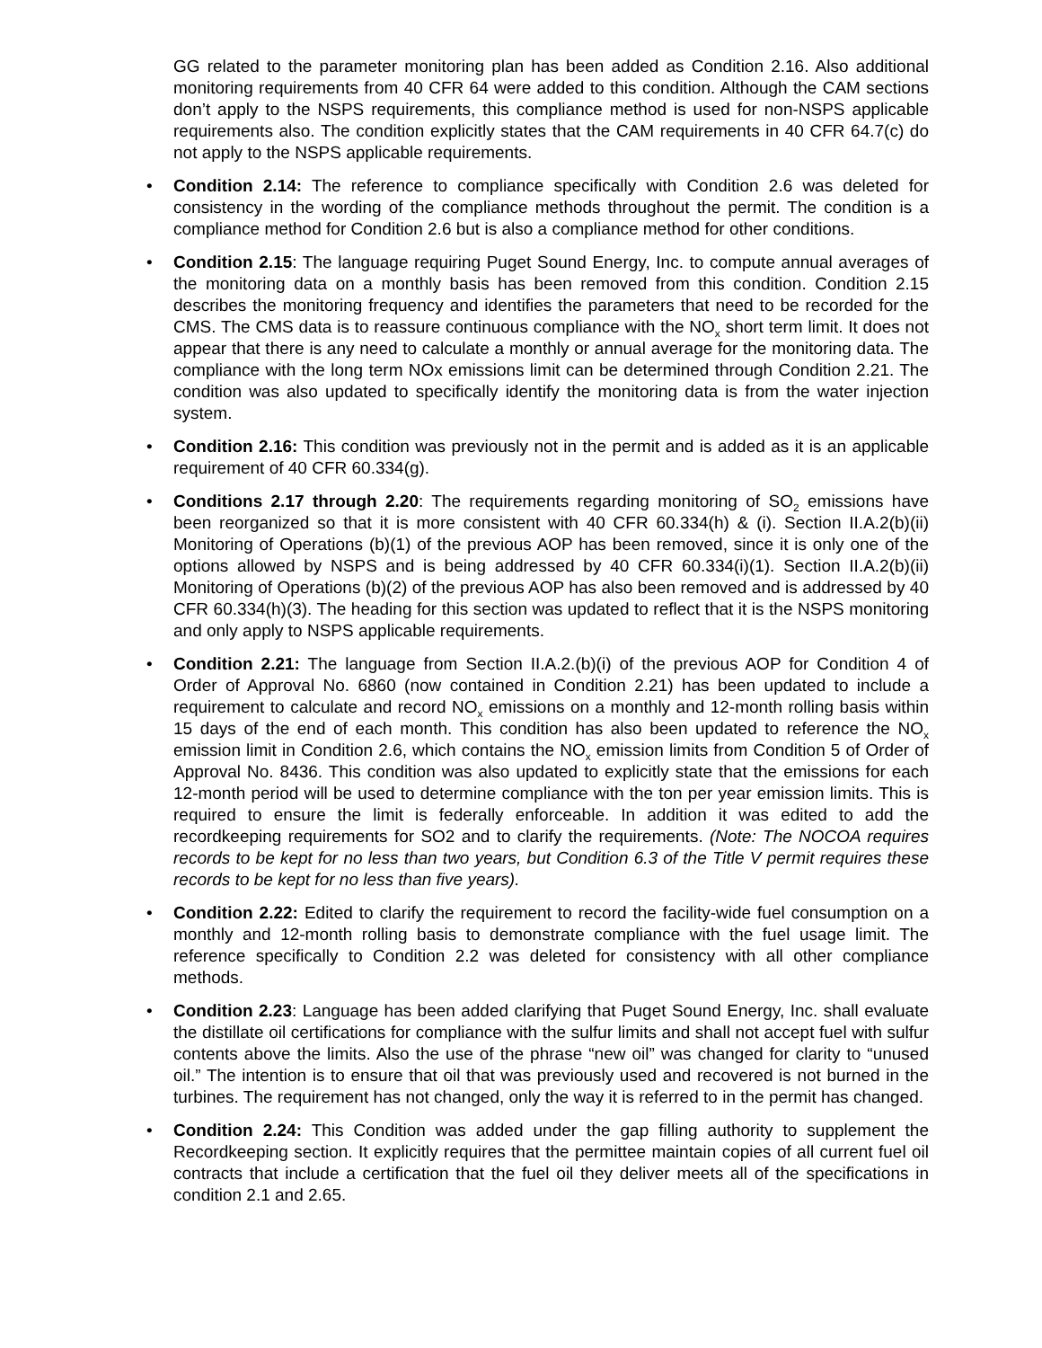GG related to the parameter monitoring plan has been added as Condition 2.16. Also additional monitoring requirements from 40 CFR 64 were added to this condition. Although the CAM sections don’t apply to the NSPS requirements, this compliance method is used for non-NSPS applicable requirements also. The condition explicitly states that the CAM requirements in 40 CFR 64.7(c) do not apply to the NSPS applicable requirements.
Condition 2.14: The reference to compliance specifically with Condition 2.6 was deleted for consistency in the wording of the compliance methods throughout the permit. The condition is a compliance method for Condition 2.6 but is also a compliance method for other conditions.
Condition 2.15: The language requiring Puget Sound Energy, Inc. to compute annual averages of the monitoring data on a monthly basis has been removed from this condition. Condition 2.15 describes the monitoring frequency and identifies the parameters that need to be recorded for the CMS. The CMS data is to reassure continuous compliance with the NO<sub>x</sub> short term limit. It does not appear that there is any need to calculate a monthly or annual average for the monitoring data. The compliance with the long term NOx emissions limit can be determined through Condition 2.21. The condition was also updated to specifically identify the monitoring data is from the water injection system.
Condition 2.16: This condition was previously not in the permit and is added as it is an applicable requirement of 40 CFR 60.334(g).
Conditions 2.17 through 2.20: The requirements regarding monitoring of SO<sub>2</sub> emissions have been reorganized so that it is more consistent with 40 CFR 60.334(h) & (i). Section II.A.2(b)(ii) Monitoring of Operations (b)(1) of the previous AOP has been removed, since it is only one of the options allowed by NSPS and is being addressed by 40 CFR 60.334(i)(1). Section II.A.2(b)(ii) Monitoring of Operations (b)(2) of the previous AOP has also been removed and is addressed by 40 CFR 60.334(h)(3). The heading for this section was updated to reflect that it is the NSPS monitoring and only apply to NSPS applicable requirements.
Condition 2.21: The language from Section II.A.2.(b)(i) of the previous AOP for Condition 4 of Order of Approval No. 6860 (now contained in Condition 2.21) has been updated to include a requirement to calculate and record NO<sub>x</sub> emissions on a monthly and 12-month rolling basis within 15 days of the end of each month. This condition has also been updated to reference the NO<sub>x</sub> emission limit in Condition 2.6, which contains the NO<sub>x</sub> emission limits from Condition 5 of Order of Approval No. 8436. This condition was also updated to explicitly state that the emissions for each 12-month period will be used to determine compliance with the ton per year emission limits. This is required to ensure the limit is federally enforceable. In addition it was edited to add the recordkeeping requirements for SO2 and to clarify the requirements. (Note: The NOCOA requires records to be kept for no less than two years, but Condition 6.3 of the Title V permit requires these records to be kept for no less than five years).
Condition 2.22: Edited to clarify the requirement to record the facility-wide fuel consumption on a monthly and 12-month rolling basis to demonstrate compliance with the fuel usage limit. The reference specifically to Condition 2.2 was deleted for consistency with all other compliance methods.
Condition 2.23: Language has been added clarifying that Puget Sound Energy, Inc. shall evaluate the distillate oil certifications for compliance with the sulfur limits and shall not accept fuel with sulfur contents above the limits. Also the use of the phrase “new oil” was changed for clarity to “unused oil.” The intention is to ensure that oil that was previously used and recovered is not burned in the turbines. The requirement has not changed, only the way it is referred to in the permit has changed.
Condition 2.24: This Condition was added under the gap filling authority to supplement the Recordkeeping section. It explicitly requires that the permittee maintain copies of all current fuel oil contracts that include a certification that the fuel oil they deliver meets all of the specifications in condition 2.1 and 2.65.